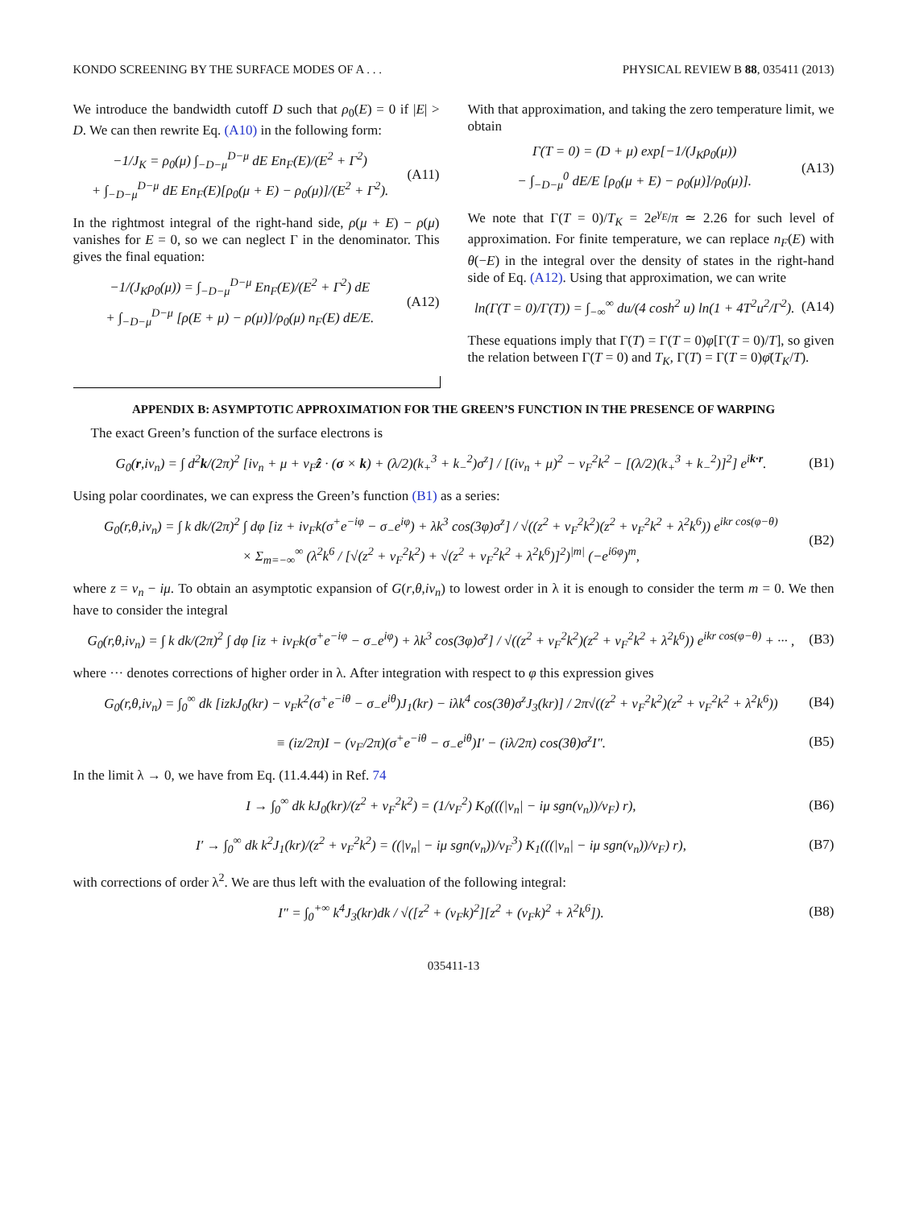KONDO SCREENING BY THE SURFACE MODES OF A . . . PHYSICAL REVIEW B 88, 035411 (2013)
We introduce the bandwidth cutoff D such that ρ<sub>0</sub>(E) = 0 if |E| > D. We can then rewrite Eq. (A10) in the following form:
−1/J<sub>K</sub> = ρ<sub>0</sub>(μ) ∫<sub>−D−μ</sub><sup>D−μ</sup> dE En<sub>F</sub>(E)/(E<sup>2</sup> + Γ<sup>2</sup>)
+ ∫<sub>−D−μ</sub><sup>D−μ</sup> dE En<sub>F</sub>(E)[ρ<sub>0</sub>(μ + E) − ρ<sub>0</sub>(μ)]/(E<sup>2</sup> + Γ<sup>2</sup>).
(A11)
In the rightmost integral of the right-hand side, ρ(μ + E) − ρ(μ) vanishes for E = 0, so we can neglect Γ in the denominator. This gives the final equation:
−1/(J<sub>K</sub>ρ<sub>0</sub>(μ)) = ∫<sub>−D−μ</sub><sup>D−μ</sup> En<sub>F</sub>(E)/(E<sup>2</sup> + Γ<sup>2</sup>) dE
+ ∫<sub>−D−μ</sub><sup>D−μ</sup> [ρ(E + μ) − ρ(μ)]/ρ<sub>0</sub>(μ) n<sub>F</sub>(E) dE/E.
(A12)
With that approximation, and taking the zero temperature limit, we obtain
Γ(T = 0) = (D + μ) exp[−1/(J<sub>K</sub>ρ<sub>0</sub>(μ))
− ∫<sub>−D−μ</sub><sup>0</sup> dE/E [ρ<sub>0</sub>(μ + E) − ρ<sub>0</sub>(μ)]/ρ<sub>0</sub>(μ)].
(A13)
We note that Γ(T = 0)/T<sub>K</sub> = 2e<sup>γ<sub>E</sub></sup>/π ≃ 2.26 for such level of approximation. For finite temperature, we can replace n<sub>F</sub>(E) with θ(−E) in the integral over the density of states in the right-hand side of Eq. (A12). Using that approximation, we can write
ln(Γ(T = 0)/Γ(T)) = ∫<sub>−∞</sub><sup>∞</sup> du/(4 cosh<sup>2</sup> u) ln(1 + 4T<sup>2</sup>u<sup>2</sup>/Γ<sup>2</sup>).
(A14)
These equations imply that Γ(T) = Γ(T = 0)φ[Γ(T = 0)/T], so given the relation between Γ(T = 0) and T<sub>K</sub>, Γ(T) = Γ(T = 0)φ̄(T<sub>K</sub>/T).
APPENDIX B: ASYMPTOTIC APPROXIMATION FOR THE GREEN’S FUNCTION IN THE PRESENCE OF WARPING
The exact Green’s function of the surface electrons is
G<sub>0</sub>(r,iν<sub>n</sub>) = ∫ d<sup>2</sup>k/(2π)<sup>2</sup> [iν<sub>n</sub> + μ + v<sub>F</sub>ẑ · (σ × k) + (λ/2)(k<sub>+</sub><sup>3</sup> + k<sub>−</sub><sup>2</sup>)σ<sup>z</sup>] / [(iν<sub>n</sub> + μ)<sup>2</sup> − v<sub>F</sub><sup>2</sup>k<sup>2</sup> − [(λ/2)(k<sub>+</sub><sup>3</sup> + k<sub>−</sub><sup>2</sup>)]<sup>2</sup>] e<sup>ik·r</sup>.
(B1)
Using polar coordinates, we can express the Green’s function (B1) as a series:
G<sub>0</sub>(r,θ,iν<sub>n</sub>) = ∫ k dk/(2π)<sup>2</sup> ∫ dφ [iz + iv<sub>F</sub>k(σ<sup>+</sup>e<sup>−iφ</sup> − σ<sub>−</sub>e<sup>iφ</sup>) + λk<sup>3</sup> cos(3φ)σ<sup>z</sup>] / √((z<sup>2</sup> + v<sub>F</sub><sup>2</sup>k<sup>2</sup>)(z<sup>2</sup> + v<sub>F</sub><sup>2</sup>k<sup>2</sup> + λ<sup>2</sup>k<sup>6</sup>)) e<sup>ikr cos(φ−θ)</sup>
× Σ<sub>m=−∞</sub><sup>∞</sup> (λ<sup>2</sup>k<sup>6</sup> / [√(z<sup>2</sup> + v<sub>F</sub><sup>2</sup>k<sup>2</sup>) + √(z<sup>2</sup> + v<sub>F</sub><sup>2</sup>k<sup>2</sup> + λ<sup>2</sup>k<sup>6</sup>)]<sup>2</sup>)<sup>|m|</sup> (−e<sup>i6φ</sup>)<sup>m</sup>,
(B2)
where z = ν<sub>n</sub> − iμ. To obtain an asymptotic expansion of G(r,θ,iν<sub>n</sub>) to lowest order in λ it is enough to consider the term m = 0. We then have to consider the integral
G<sub>0</sub>(r,θ,iν<sub>n</sub>) = ∫ k dk/(2π)<sup>2</sup> ∫ dφ [iz + iv<sub>F</sub>k(σ<sup>+</sup>e<sup>−iφ</sup> − σ<sub>−</sub>e<sup>iφ</sup>) + λk<sup>3</sup> cos(3φ)σ<sup>z</sup>] / √((z<sup>2</sup> + v<sub>F</sub><sup>2</sup>k<sup>2</sup>)(z<sup>2</sup> + v<sub>F</sub><sup>2</sup>k<sup>2</sup> + λ<sup>2</sup>k<sup>6</sup>)) e<sup>ikr cos(φ−θ)</sup> + ··· ,
(B3)
where ··· denotes corrections of higher order in λ. After integration with respect to φ this expression gives
G<sub>0</sub>(r,θ,iν<sub>n</sub>) = ∫<sub>0</sub><sup>∞</sup> dk [izkJ<sub>0</sub>(kr) − v<sub>F</sub>k<sup>2</sup>(σ<sup>+</sup>e<sup>−iθ</sup> − σ<sub>−</sub>e<sup>iθ</sup>)J<sub>1</sub>(kr) − iλk<sup>4</sup> cos(3θ)σ<sup>z</sup>J<sub>3</sub>(kr)] / 2π√((z<sup>2</sup> + v<sub>F</sub><sup>2</sup>k<sup>2</sup>)(z<sup>2</sup> + v<sub>F</sub><sup>2</sup>k<sup>2</sup> + λ<sup>2</sup>k<sup>6</sup>))
(B4)
≡ (iz/2π)I − (v<sub>F</sub>/2π)(σ<sup>+</sup>e<sup>−iθ</sup> − σ<sub>−</sub>e<sup>iθ</sup>)I′ − (iλ/2π) cos(3θ)σ<sup>z</sup>I″.
(B5)
In the limit λ → 0, we have from Eq. (11.4.44) in Ref. 74
I → ∫<sub>0</sub><sup>∞</sup> dk kJ<sub>0</sub>(kr)/(z<sup>2</sup> + v<sub>F</sub><sup>2</sup>k<sup>2</sup>) = (1/v<sub>F</sub><sup>2</sup>) K<sub>0</sub>(((|ν<sub>n</sub>| − iμ sgn(ν<sub>n</sub>))/v<sub>F</sub>) r),
(B6)
I′ → ∫<sub>0</sub><sup>∞</sup> dk k<sup>2</sup>J<sub>1</sub>(kr)/(z<sup>2</sup> + v<sub>F</sub><sup>2</sup>k<sup>2</sup>) = ((|ν<sub>n</sub>| − iμ sgn(ν<sub>n</sub>))/v<sub>F</sub><sup>3</sup>) K<sub>1</sub>(((|ν<sub>n</sub>| − iμ sgn(ν<sub>n</sub>))/v<sub>F</sub>) r),
(B7)
with corrections of order λ<sup>2</sup>. We are thus left with the evaluation of the following integral:
I″ = ∫<sub>0</sub><sup>+∞</sup> k<sup>4</sup>J<sub>3</sub>(kr)dk / √([z<sup>2</sup> + (v<sub>F</sub>k)<sup>2</sup>][z<sup>2</sup> + (v<sub>F</sub>k)<sup>2</sup> + λ<sup>2</sup>k<sup>6</sup>]).
(B8)
035411-13